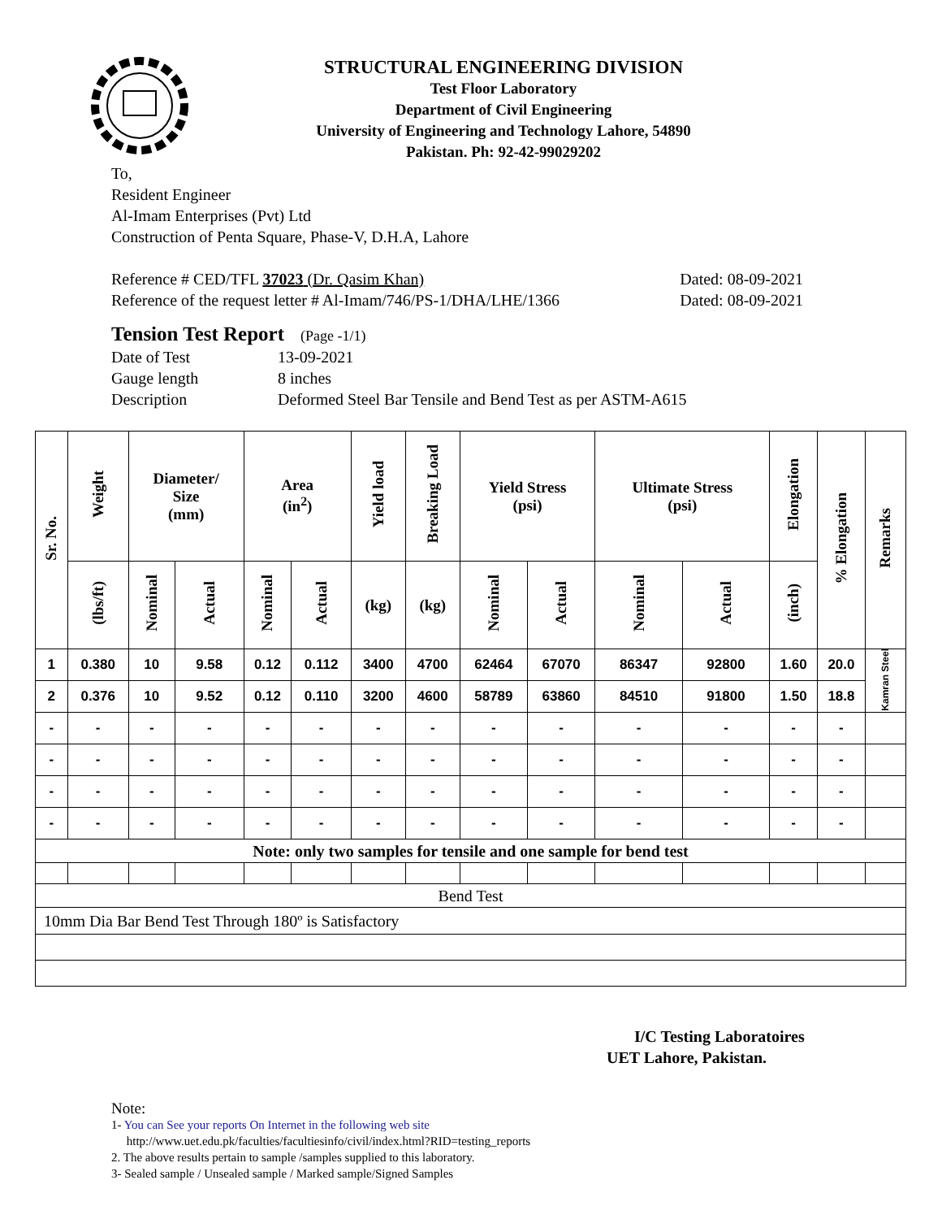STRUCTURAL ENGINEERING DIVISION
Test Floor Laboratory
Department of Civil Engineering
University of Engineering and Technology Lahore, 54890
Pakistan. Ph: 92-42-99029202
To,
Resident Engineer
Al-Imam Enterprises (Pvt) Ltd
Construction of Penta Square, Phase-V, D.H.A, Lahore
Reference # CED/TFL 37023 (Dr. Qasim Khan) Dated: 08-09-2021
Reference of the request letter # Al-Imam/746/PS-1/DHA/LHE/1366 Dated: 08-09-2021
Tension Test Report (Page -1/1)
Date of Test 13-09-2021 Gauge length 8 inches Description Deformed Steel Bar Tensile and Bend Test as per ASTM-A615
| Sr. No. | Weight | Diameter/ Size (mm) | | Area (in<sup>2</sup>) | | Yield load | Breaking Load | Yield Stress (psi) | | Ultimate Stress (psi) | | Elongation | % Elongation | Remarks |
| --- | --- | --- | --- | --- | --- | --- | --- | --- | --- | --- | --- | --- | --- | --- |
| | (lbs/ft) | Nominal | Actual | Nominal | Actual | (kg) | (kg) | Nominal | Actual | Nominal | Actual | (inch) | | |
| 1 | 0.380 | 10 | 9.58 | 0.12 | 0.112 | 3400 | 4700 | 62464 | 67070 | 86347 | 92800 | 1.60 | 20.0 | Kamran Steel |
| 2 | 0.376 | 10 | 9.52 | 0.12 | 0.110 | 3200 | 4600 | 58789 | 63860 | 84510 | 91800 | 1.50 | 18.8 | |
| - | - | - | - | - | - | - | - | - | - | - | - | - | - | |
| - | - | - | - | - | - | - | - | - | - | - | - | - | - | |
| - | - | - | - | - | - | - | - | - | - | - | - | - | - | |
| - | - | - | - | - | - | - | - | - | - | - | - | - | - | |
| Note: only two samples for tensile and one sample for bend test | | | | | | | | | | | | | | |
| Bend Test | | | | | | | | | | | | | | |
| 10mm Dia Bar Bend Test Through 180º is Satisfactory | | | | | | | | | | | | | | |
I/C Testing Laboratoires
UET Lahore, Pakistan.
Note:
1- You can See your reports On Internet in the following web site
http://www.uet.edu.pk/faculties/facultiesinfo/civil/index.html?RID=testing_reports
2. The above results pertain to sample /samples supplied to this laboratory.
3- Sealed sample / Unsealed sample / Marked sample/Signed Samples